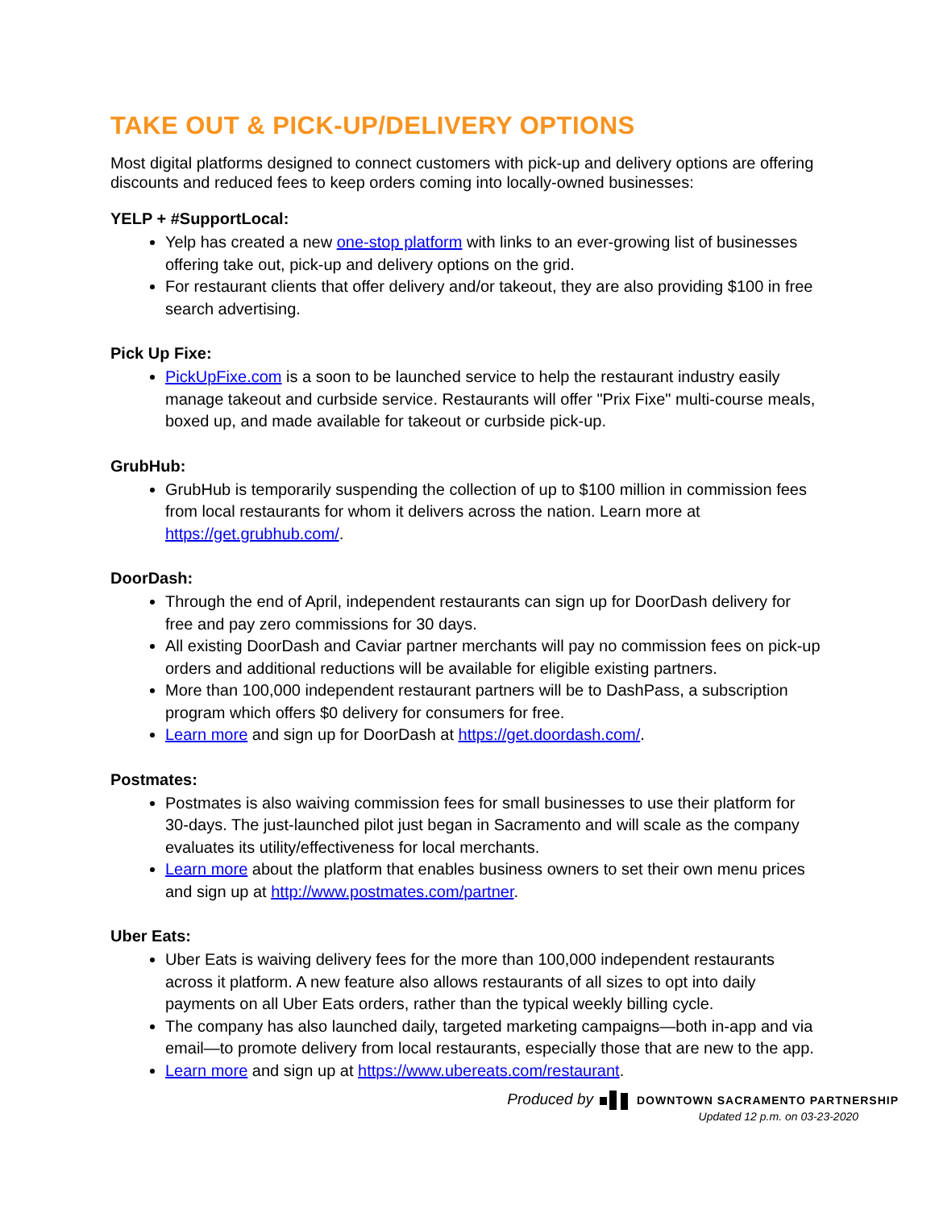TAKE OUT & PICK-UP/DELIVERY OPTIONS
Most digital platforms designed to connect customers with pick-up and delivery options are offering discounts and reduced fees to keep orders coming into locally-owned businesses:
YELP + #SupportLocal:
Yelp has created a new one-stop platform with links to an ever-growing list of businesses offering take out, pick-up and delivery options on the grid.
For restaurant clients that offer delivery and/or takeout, they are also providing $100 in free search advertising.
Pick Up Fixe:
PickUpFixe.com is a soon to be launched service to help the restaurant industry easily manage takeout and curbside service. Restaurants will offer "Prix Fixe" multi-course meals, boxed up, and made available for takeout or curbside pick-up.
GrubHub:
GrubHub is temporarily suspending the collection of up to $100 million in commission fees from local restaurants for whom it delivers across the nation. Learn more at https://get.grubhub.com/.
DoorDash:
Through the end of April, independent restaurants can sign up for DoorDash delivery for free and pay zero commissions for 30 days.
All existing DoorDash and Caviar partner merchants will pay no commission fees on pick-up orders and additional reductions will be available for eligible existing partners.
More than 100,000 independent restaurant partners will be to DashPass, a subscription program which offers $0 delivery for consumers for free.
Learn more and sign up for DoorDash at https://get.doordash.com/.
Postmates:
Postmates is also waiving commission fees for small businesses to use their platform for 30-days. The just-launched pilot just began in Sacramento and will scale as the company evaluates its utility/effectiveness for local merchants.
Learn more about the platform that enables business owners to set their own menu prices and sign up at http://www.postmates.com/partner.
Uber Eats:
Uber Eats is waiving delivery fees for the more than 100,000 independent restaurants across it platform. A new feature also allows restaurants of all sizes to opt into daily payments on all Uber Eats orders, rather than the typical weekly billing cycle.
The company has also launched daily, targeted marketing campaigns—both in-app and via email—to promote delivery from local restaurants, especially those that are new to the app.
Learn more and sign up at https://www.ubereats.com/restaurant.
Produced byDOWNTOWN SACRAMENTO PARTNERSHIP
Updated 12 p.m. on 03-23-2020